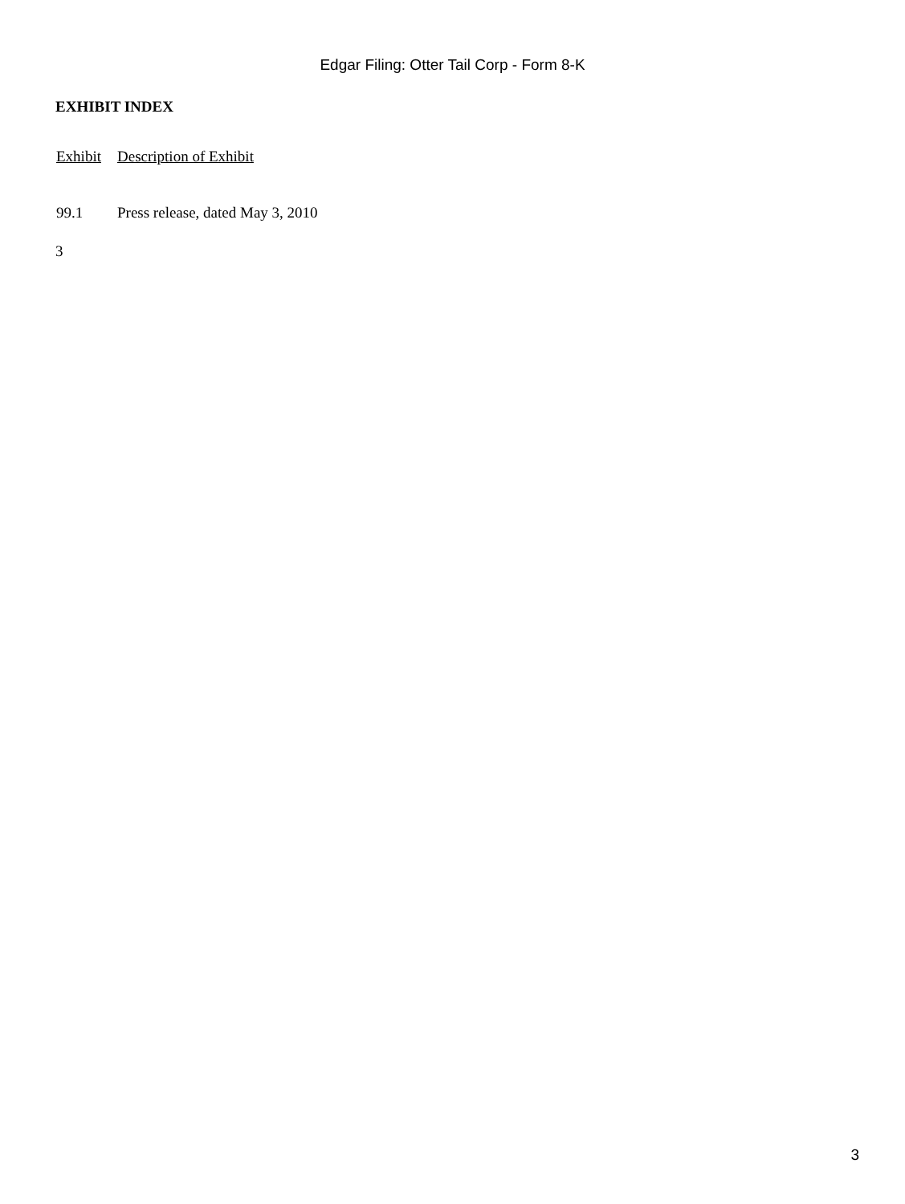Edgar Filing: Otter Tail Corp - Form 8-K
EXHIBIT INDEX
| Exhibit | Description of Exhibit |
| --- | --- |
| 99.1 | Press release, dated May 3, 2010 |
3
3